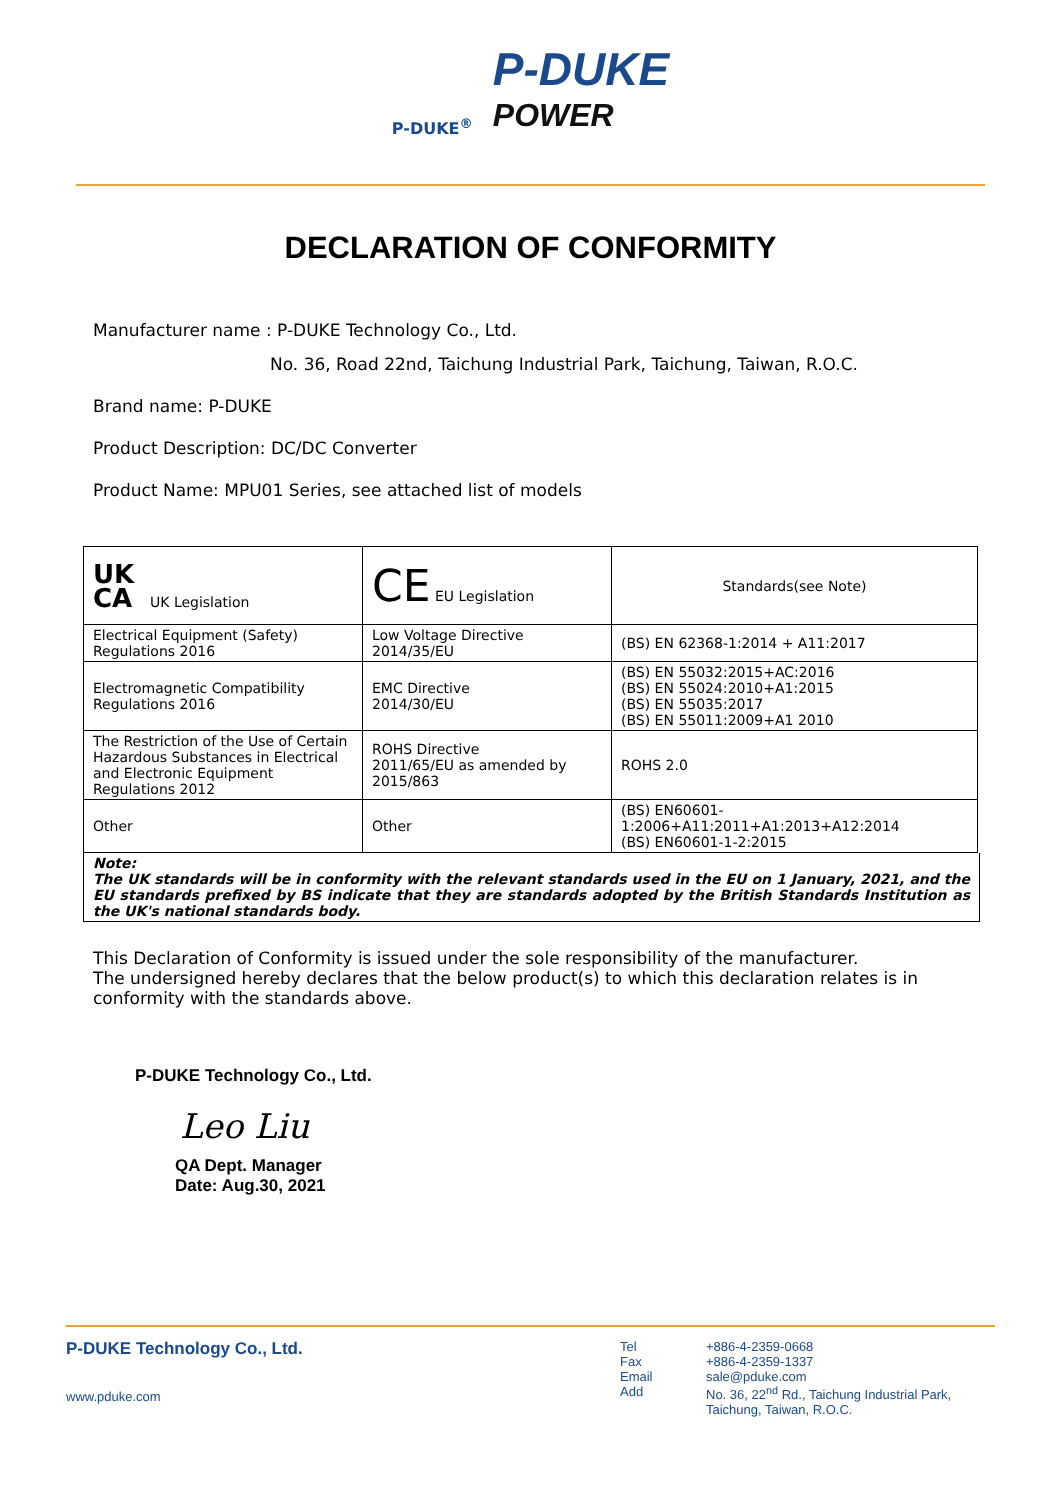P-DUKE<sup>®</sup>
P-DUKE
POWER
DECLARATION OF CONFORMITY
Manufacturer name : P-DUKE Technology Co., Ltd.
No. 36, Road 22nd, Taichung Industrial Park, Taichung, Taiwan, R.O.C.
Brand name: P-DUKE
Product Description: DC/DC Converter
Product Name: MPU01 Series, see attached list of models
| UK CA UK Legislation | CE EU Legislation | Standards(see Note) |
| Electrical Equipment (Safety) Regulations 2016 | Low Voltage Directive 2014/35/EU | (BS) EN 62368-1:2014 + A11:2017 |
| Electromagnetic Compatibility Regulations 2016 | EMC Directive 2014/30/EU | (BS) EN 55032:2015+AC:2016 (BS) EN 55024:2010+A1:2015 (BS) EN 55035:2017 (BS) EN 55011:2009+A1 2010 |
| The Restriction of the Use of Certain Hazardous Substances in Electrical and Electronic Equipment Regulations 2012 | ROHS Directive 2011/65/EU as amended by 2015/863 | ROHS 2.0 |
| Other | Other | (BS) EN60601-1:2006+A11:2011+A1:2013+A12:2014 (BS) EN60601-1-2:2015 |
Note:
The UK standards will be in conformity with the relevant standards used in the EU on 1 January, 2021, and the EU standards prefixed by BS indicate that they are standards adopted by the British Standards Institution as the UK's national standards body.
This Declaration of Conformity is issued under the sole responsibility of the manufacturer.
The undersigned hereby declares that the below product(s) to which this declaration relates is in conformity with the standards above.
P-DUKE Technology Co., Ltd.
Leo Liu
QA Dept. Manager
Date: Aug.30, 2021
P-DUKE Technology Co., Ltd.
www.pduke.com
Tel
Fax
Email
Add
+886-4-2359-0668
+886-4-2359-1337
sale@pduke.com
No. 36, 22<sup>nd</sup> Rd., Taichung Industrial Park,
Taichung, Taiwan, R.O.C.